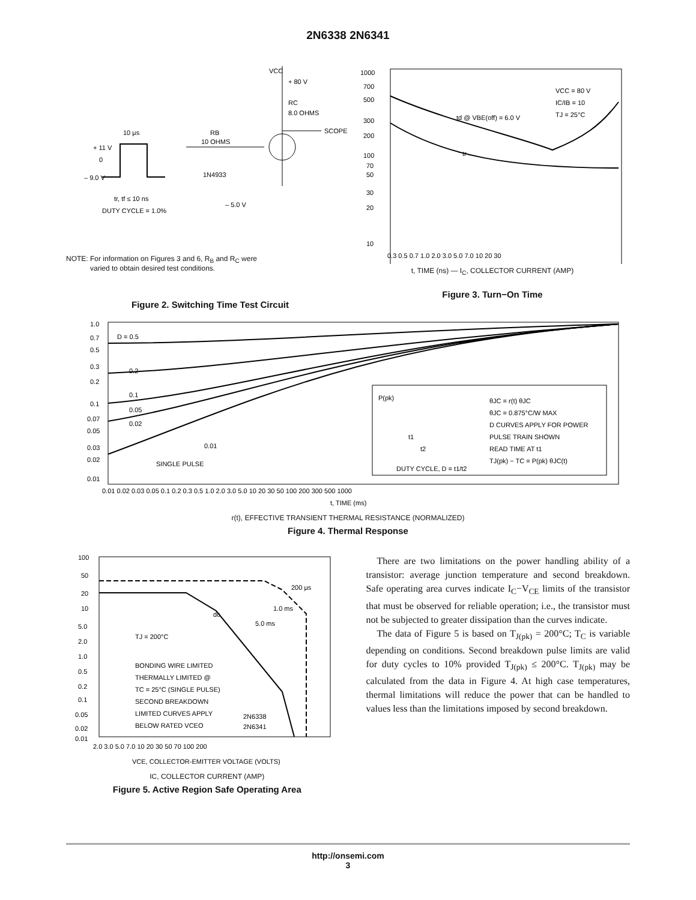2N6338 2N6341
+ 11 V
0
– 9.0 V
10 μs
tr, tf ≤ 10 ns
DUTY CYCLE = 1.0%
RB
10 OHMS
1N4933
– 5.0 V
VCC
+ 80 V
RC
8.0 OHMS
SCOPE
NOTE: For information on Figures 3 and 6, R<sub>B</sub> and R<sub>C</sub> were
varied to obtain desired test conditions.
Figure 2. Switching Time Test Circuit
1000
700
500
300
200
100
70
50
30
20
10
td @ VBE(off) = 6.0 V
tr
VCC = 80 V
IC/IB = 10
TJ = 25°C
0.3 0.5 0.7 1.0 2.0 3.0 5.0 7.0 10 20 30
t, TIME (ns) — I<sub>C</sub>, COLLECTOR CURRENT (AMP)
Figure 3. Turn−On Time
1.0
0.7
0.5
0.3
0.2
0.1
0.07
0.05
0.03
0.02
0.01
D = 0.5
0.2
0.1
0.05
0.02
0.01
SINGLE PULSE
P(pk)
t1
t2
DUTY CYCLE, D = t1/t2
θJC = r(t) θJC
θJC = 0.875°C/W MAX
D CURVES APPLY FOR POWER
PULSE TRAIN SHOWN
READ TIME AT t1
TJ(pk) − TC = P(pk) θJC(t)
0.01 0.02 0.03 0.05 0.1 0.2 0.3 0.5 1.0 2.0 3.0 5.0 10 20 30 50 100 200 300 500 1000
t, TIME (ms)
r(t), EFFECTIVE TRANSIENT THERMAL RESISTANCE (NORMALIZED)
Figure 4. Thermal Response
100
50
20
10
5.0
2.0
1.0
0.5
0.2
0.1
0.05
0.02
0.01
200 μs
1.0 ms
5.0 ms
dc
TJ = 200°C
BONDING WIRE LIMITED
THERMALLY LIMITED @
TC = 25°C (SINGLE PULSE)
SECOND BREAKDOWN
LIMITED CURVES APPLY
BELOW RATED VCEO
2N6338
2N6341
2.0 3.0 5.0 7.0 10 20 30 50 70 100 200
VCE, COLLECTOR-EMITTER VOLTAGE (VOLTS)
IC, COLLECTOR CURRENT (AMP)
Figure 5. Active Region Safe Operating Area
There are two limitations on the power handling ability of a transistor: average junction temperature and second breakdown. Safe operating area curves indicate I<sub>C</sub>−V<sub>CE</sub> limits of the transistor that must be observed for reliable operation; i.e., the transistor must not be subjected to greater dissipation than the curves indicate.
The data of Figure 5 is based on T<sub>J(pk)</sub> = 200°C; T<sub>C</sub> is variable depending on conditions. Second breakdown pulse limits are valid for duty cycles to 10% provided T<sub>J(pk)</sub> ≤ 200°C. T<sub>J(pk)</sub> may be calculated from the data in Figure 4. At high case temperatures, thermal limitations will reduce the power that can be handled to values less than the limitations imposed by second breakdown.
http://onsemi.com
3